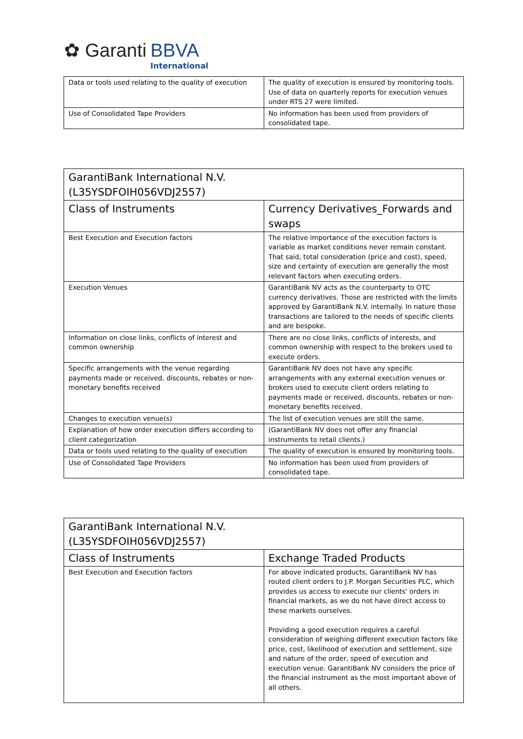✿ Garanti BBVA
International
| Data or tools used relating to the quality of execution | The quality of execution is ensured by monitoring tools. Use of data on quarterly reports for execution venues under RTS 27 were limited. |
| Use of Consolidated Tape Providers | No information has been used from providers of consolidated tape. |
| GarantiBank International N.V. (L35YSDFOIH056VDJ2557) | |
| Class of Instruments | Currency Derivatives_Forwards and swaps |
| Best Execution and Execution factors | The relative importance of the execution factors is variable as market conditions never remain constant. That said, total consideration (price and cost), speed, size and certainty of execution are generally the most relevant factors when executing orders. |
| Execution Venues | GarantiBank NV acts as the counterparty to OTC currency derivatives. Those are restricted with the limits approved by GarantiBank N.V. internally. In nature those transactions are tailored to the needs of specific clients and are bespoke. |
| Information on close links, conflicts of interest and common ownership | There are no close links, conflicts of interests, and common ownership with respect to the brokers used to execute orders. |
| Specific arrangements with the venue regarding payments made or received, discounts, rebates or non-monetary benefits received | GarantiBank NV does not have any specific arrangements with any external execution venues or brokers used to execute client orders relating to payments made or received, discounts, rebates or non-monetary benefits received. |
| Changes to execution venue(s) | The list of execution venues are still the same. |
| Explanation of how order execution differs according to client categorization | (GarantiBank NV does not offer any financial instruments to retail clients.) |
| Data or tools used relating to the quality of execution | The quality of execution is ensured by monitoring tools. |
| Use of Consolidated Tape Providers | No information has been used from providers of consolidated tape. |
| GarantiBank International N.V. (L35YSDFOIH056VDJ2557) | |
| Class of Instruments | Exchange Traded Products |
| Best Execution and Execution factors | For above indicated products, GarantiBank NV has routed client orders to J.P. Morgan Securities PLC, which provides us access to execute our clients' orders in financial markets, as we do not have direct access to these markets ourselves. Providing a good execution requires a careful consideration of weighing different execution factors like price, cost, likelihood of execution and settlement, size and nature of the order, speed of execution and execution venue. GarantiBank NV considers the price of the financial instrument as the most important above of all others. |